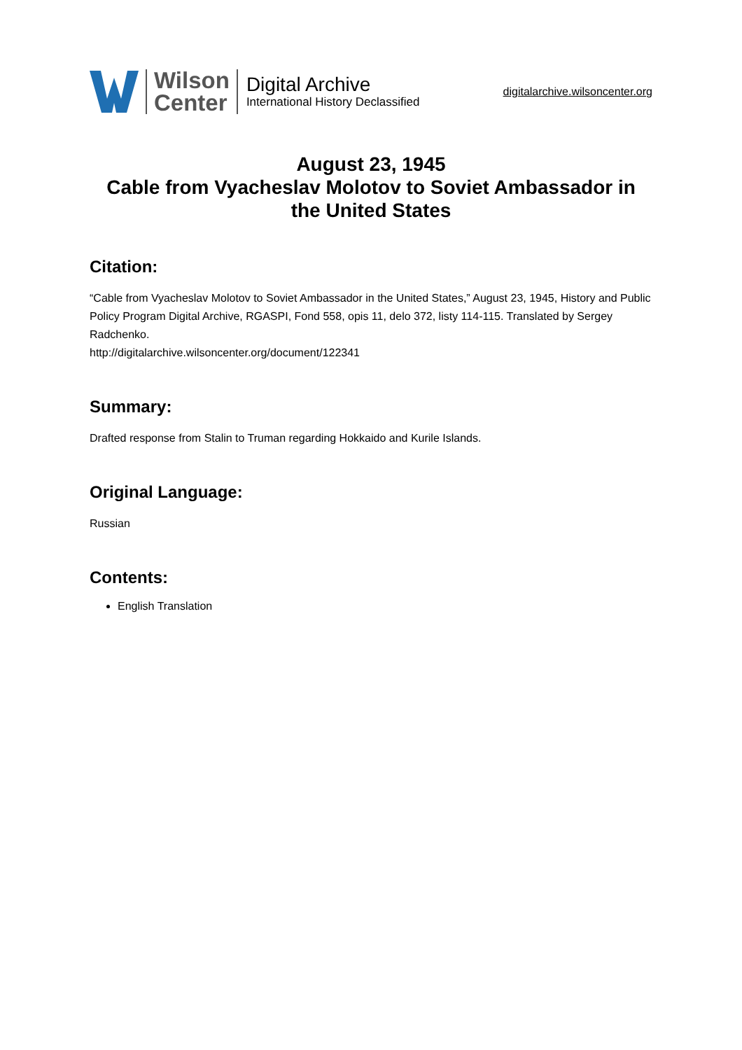Wilson
Center
Digital Archive
International History Declassified
digitalarchive.wilsoncenter.org
August 23, 1945
Cable from Vyacheslav Molotov to Soviet Ambassador in the United States
Citation:
“Cable from Vyacheslav Molotov to Soviet Ambassador in the United States,” August 23, 1945, History and Public Policy Program Digital Archive, RGASPI, Fond 558, opis 11, delo 372, listy 114-115. Translated by Sergey Radchenko.
http://digitalarchive.wilsoncenter.org/document/122341
Summary:
Drafted response from Stalin to Truman regarding Hokkaido and Kurile Islands.
Original Language:
Russian
Contents:
English Translation